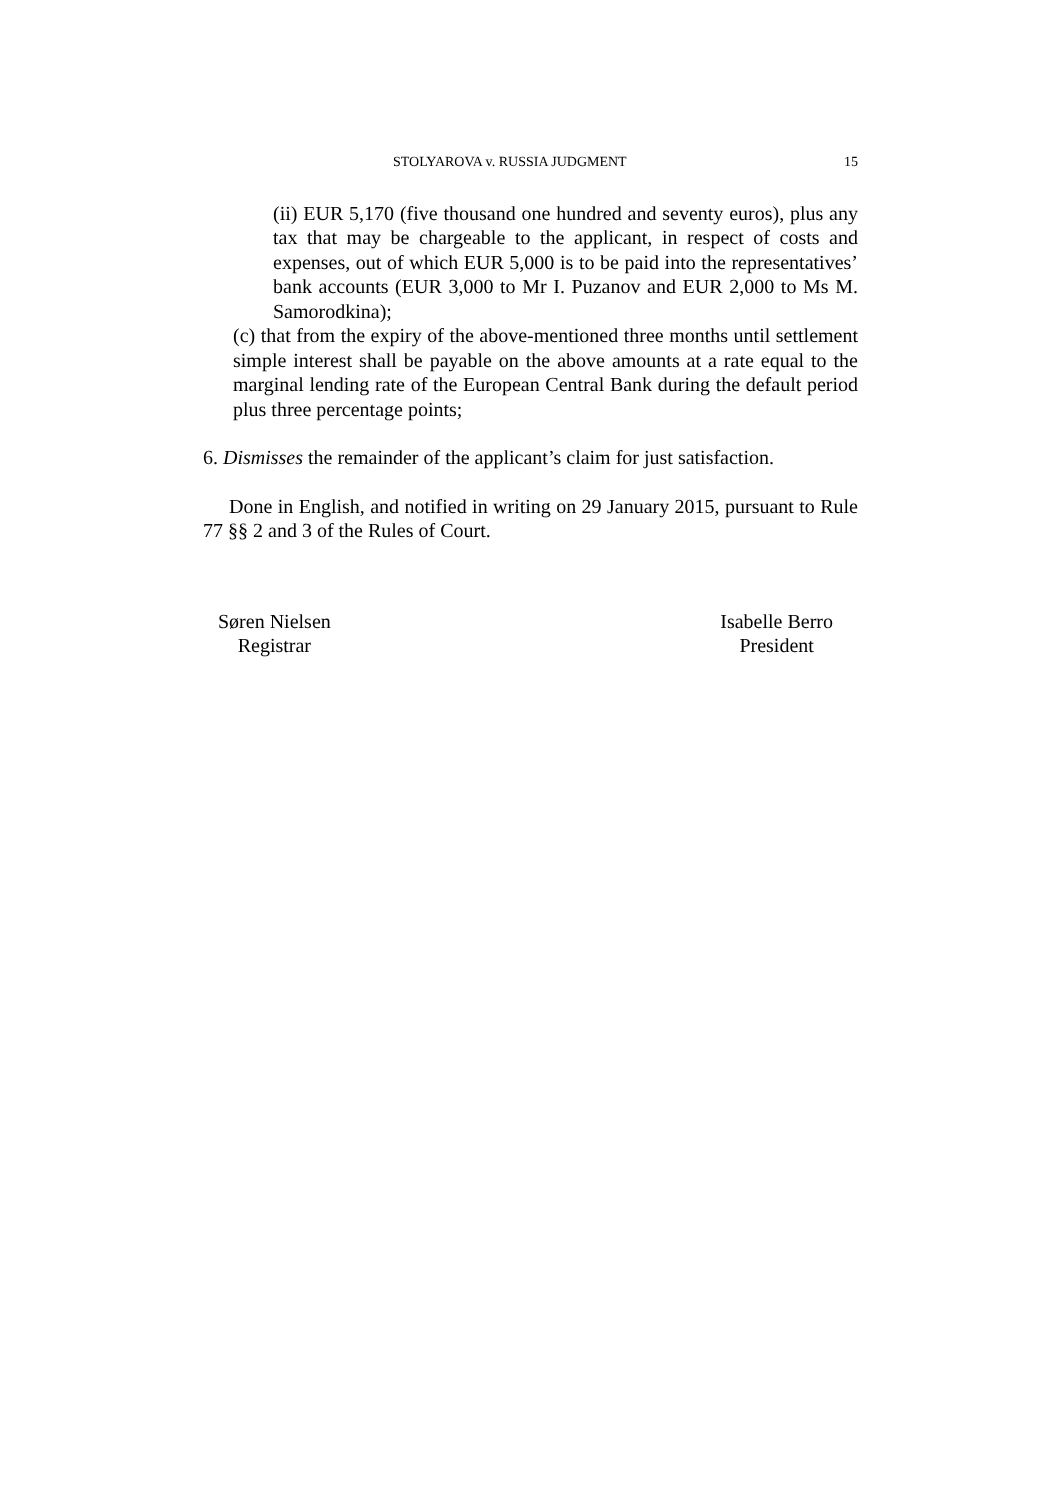STOLYAROVA v. RUSSIA JUDGMENT 15
(ii) EUR 5,170 (five thousand one hundred and seventy euros), plus any tax that may be chargeable to the applicant, in respect of costs and expenses, out of which EUR 5,000 is to be paid into the representatives’ bank accounts (EUR 3,000 to Mr I. Puzanov and EUR 2,000 to Ms M. Samorodkina);
(c) that from the expiry of the above-mentioned three months until settlement simple interest shall be payable on the above amounts at a rate equal to the marginal lending rate of the European Central Bank during the default period plus three percentage points;
6. Dismisses the remainder of the applicant’s claim for just satisfaction.
Done in English, and notified in writing on 29 January 2015, pursuant to Rule 77 §§ 2 and 3 of the Rules of Court.
Søren Nielsen
Registrar
Isabelle Berro
President